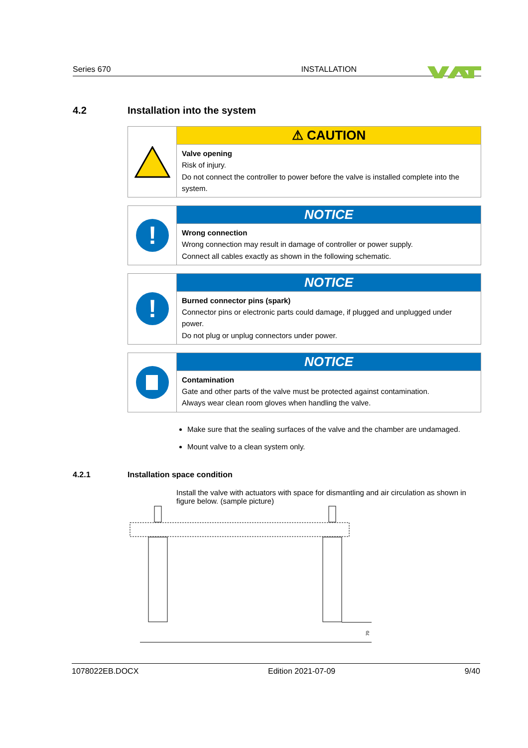Series 670 INSTALLATION
4.2 Installation into the system
⚠ CAUTION
Valve opening
Risk of injury.
Do not connect the controller to power before the valve is installed complete into the system.
!
NOTICE
Wrong connection
Wrong connection may result in damage of controller or power supply.
Connect all cables exactly as shown in the following schematic.
!
NOTICE
Burned connector pins (spark)
Connector pins or electronic parts could damage, if plugged and unplugged under power.
Do not plug or unplug connectors under power.
NOTICE
Contamination
Gate and other parts of the valve must be protected against contamination.
Always wear clean room gloves when handling the valve.
Make sure that the sealing surfaces of the valve and the chamber are undamaged.
Mount valve to a clean system only.
4.2.1 Installation space condition
Install the valve with actuators with space for dismantling and air circulation as shown in figure below. (sample picture)
70
1078022EB.DOCX Edition 2021-07-09 9/40